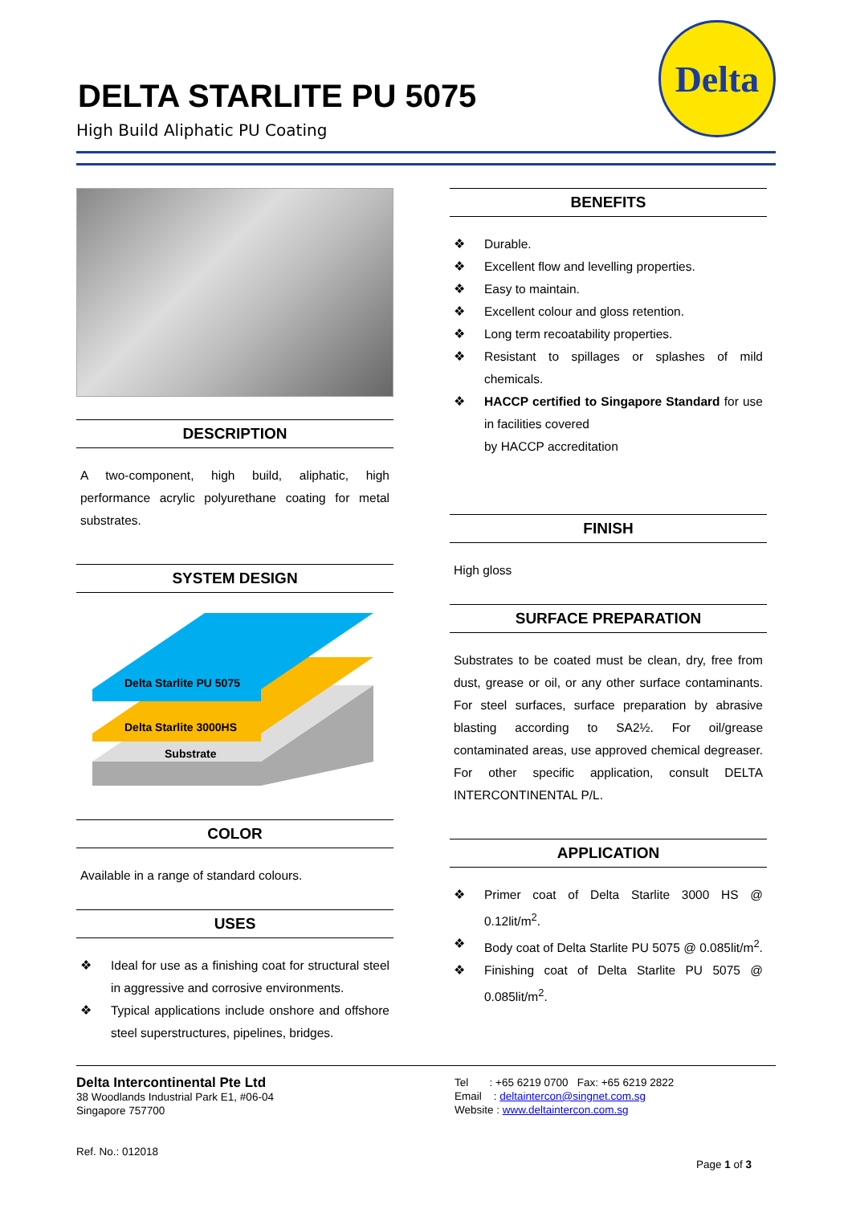DELTA STARLITE PU 5075
High Build Aliphatic PU Coating
Delta
DESCRIPTION
A two-component, high build, aliphatic, high performance acrylic polyurethane coating for metal substrates.
SYSTEM DESIGN
Delta Starlite PU 5075
Delta Starlite 3000HS
Substrate
COLOR
Available in a range of standard colours.
USES
❖ Ideal for use as a finishing coat for structural steel in aggressive and corrosive environments.
❖ Typical applications include onshore and offshore steel superstructures, pipelines, bridges.
BENEFITS
❖ Durable.
❖ Excellent flow and levelling properties.
❖ Easy to maintain.
❖ Excellent colour and gloss retention.
❖ Long term recoatability properties.
❖ Resistant to spillages or splashes of mild chemicals.
❖ HACCP certified to Singapore Standard for use in facilities covered
by HACCP accreditation
FINISH
High gloss
SURFACE PREPARATION
Substrates to be coated must be clean, dry, free from dust, grease or oil, or any other surface contaminants. For steel surfaces, surface preparation by abrasive blasting according to SA2½. For oil/grease contaminated areas, use approved chemical degreaser. For other specific application, consult DELTA INTERCONTINENTAL P/L.
APPLICATION
❖ Primer coat of Delta Starlite 3000 HS @ 0.12lit/m<sup>2</sup>.
❖ Body coat of Delta Starlite PU 5075 @ 0.085lit/m<sup>2</sup>.
❖ Finishing coat of Delta Starlite PU 5075 @ 0.085lit/m<sup>2</sup>.
Delta Intercontinental Pte Ltd
38 Woodlands Industrial Park E1, #06-04
Singapore 757700
Ref. No.: 012018
Tel : +65 6219 0700 Fax: +65 6219 2822
Email : deltaintercon@singnet.com.sg
Website : www.deltaintercon.com.sg
Page 1 of 3